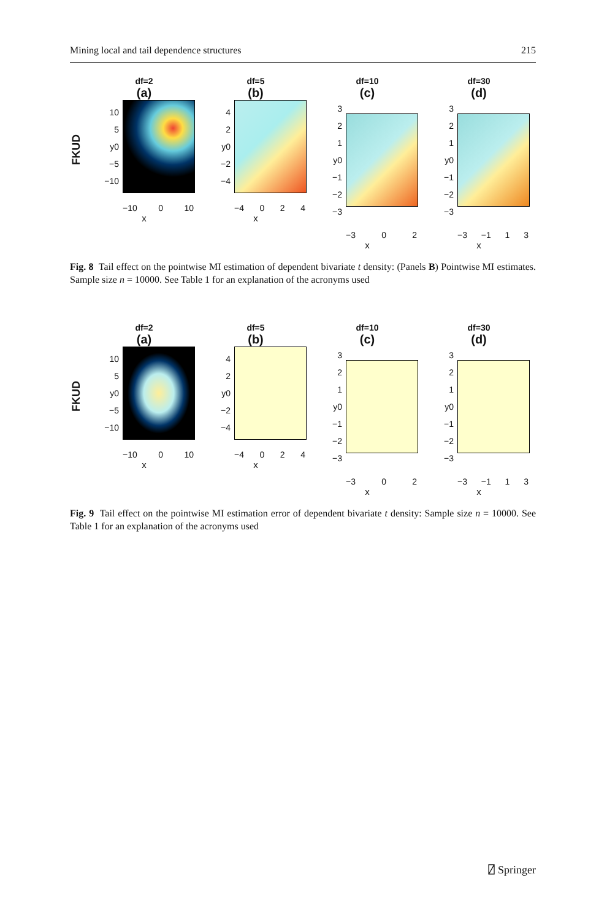Mining local and tail dependence structures 215
FKUD
df=2
(a)
10
5
y0
−5
−10
−10 0 10
x
df=5
(b)
4
2
y0
−2
−4
−4 0 2 4
x
df=10
(c)
3
2
1
y0
−1
−2
−3
−3 0 2
x
df=30
(d)
3
2
1
y0
−1
−2
−3
−3 −1 1 3
x
Fig. 8 Tail effect on the pointwise MI estimation of dependent bivariate t density: (Panels B) Pointwise MI estimates. Sample size n = 10000. See Table 1 for an explanation of the acronyms used
FKUD
df=2
(a)
10
5
y0
−5
−10
−10 0 10
x
df=5
(b)
4
2
y0
−2
−4
−4 0 2 4
x
df=10
(c)
3
2
1
y0
−1
−2
−3
−3 0 2
x
df=30
(d)
3
2
1
y0
−1
−2
−3
−3 −1 1 3
x
Fig. 9 Tail effect on the pointwise MI estimation error of dependent bivariate t density: Sample size n = 10000. See Table 1 for an explanation of the acronyms used
⍁ Springer